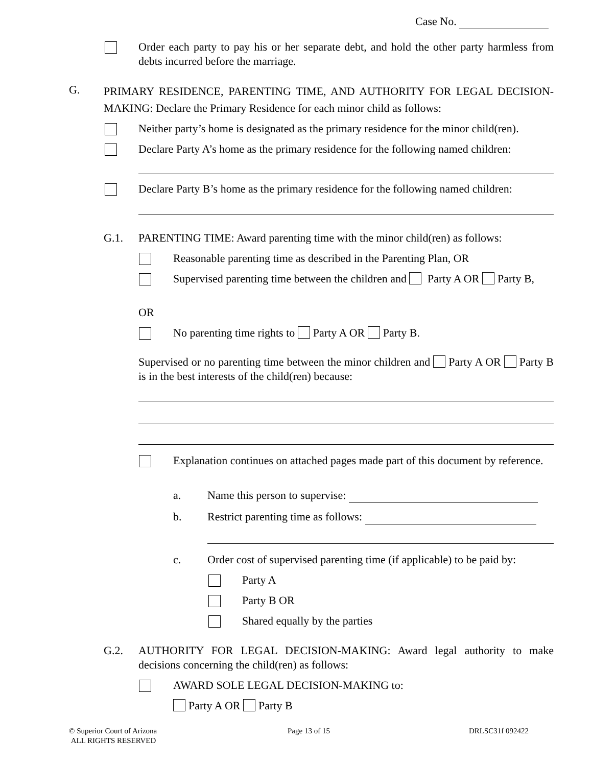Case No.
Order each party to pay his or her separate debt, and hold the other party harmless from debts incurred before the marriage.
G.
PRIMARY RESIDENCE, PARENTING TIME, AND AUTHORITY FOR LEGAL DECISION-MAKING: Declare the Primary Residence for each minor child as follows:
Neither party’s home is designated as the primary residence for the minor child(ren).
Declare Party A’s home as the primary residence for the following named children:
Declare Party B’s home as the primary residence for the following named children:
G.1.
PARENTING TIME: Award parenting time with the minor child(ren) as follows:
Reasonable parenting time as described in the Parenting Plan, OR
Supervised parenting time between the children and Party A OR Party B,
OR
No parenting time rights to Party A OR Party B.
Supervised or no parenting time between the minor children and Party A OR Party B is in the best interests of the child(ren) because:
Explanation continues on attached pages made part of this document by reference.
a. Name this person to supervise:
b.
Restrict parenting time as follows:
c.
Order cost of supervised parenting time (if applicable) to be paid by:
Party A
Party B OR
Shared equally by the parties
G.2.
AUTHORITY FOR LEGAL DECISION-MAKING: Award legal authority to make decisions concerning the child(ren) as follows:
AWARD SOLE LEGAL DECISION-MAKING to:
Party A OR Party B
© Superior Court of Arizona
ALL RIGHTS RESERVED
Page 13 of 15 DRLSC31f 092422